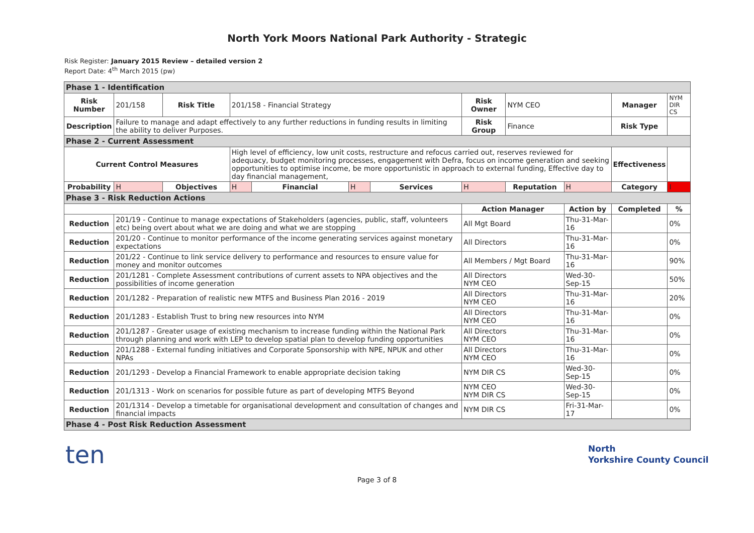North York Moors National Park Authority - Strategic
Risk Register: January 2015 Review – detailed version 2
Report Date: 4<sup>th</sup> March 2015 (pw)
| Phase 1 - Identification | | | | | | | | | | | | |
| Risk Number | 201/158 | Risk Title | 201/158 - Financial Strategy | | | | Risk Owner | NYM CEO | | | Manager | NYM DIR CS |
| Description | Failure to manage and adapt effectively to any further reductions in funding results in limiting the ability to deliver Purposes. | | | | | | Risk Group | Finance | | | Risk Type | |
| Phase 2 - Current Assessment | | | | | | | | | | | | |
| Current Control Measures | | | High level of efficiency, low unit costs, restructure and refocus carried out, reserves reviewed for adequacy, budget monitoring processes, engagement with Defra, focus on income generation and seeking opportunities to optimise income, be more opportunistic in approach to external funding, Effective day to day financial management, | | | | | | | | Effectiveness | |
| Probability | H | Objectives | H | Financial | H | Services | H | Reputation | H | | Category | I |
| Phase 3 - Risk Reduction Actions | | | | | | | | | | | | |
| | | | | | | | Action Manager | | Action by | Completed | | % |
| Reduction | 201/19 - Continue to manage expectations of Stakeholders (agencies, public, staff, volunteers etc) being overt about what we are doing and what we are stopping | | | | | | All Mgt Board | | Thu-31-Mar-16 | | | 0% |
| Reduction | 201/20 - Continue to monitor performance of the income generating services against monetary expectations | | | | | | All Directors | | Thu-31-Mar-16 | | | 0% |
| Reduction | 201/22 - Continue to link service delivery to performance and resources to ensure value for money and monitor outcomes | | | | | | All Members / Mgt Board | | Thu-31-Mar-16 | | | 90% |
| Reduction | 201/1281 - Complete Assessment contributions of current assets to NPA objectives and the possibilities of income generation | | | | | | All Directors NYM CEO | | Wed-30-Sep-15 | | | 50% |
| Reduction | 201/1282 - Preparation of realistic new MTFS and Business Plan 2016 - 2019 | | | | | | All Directors NYM CEO | | Thu-31-Mar-16 | | | 20% |
| Reduction | 201/1283 - Establish Trust to bring new resources into NYM | | | | | | All Directors NYM CEO | | Thu-31-Mar-16 | | | 0% |
| Reduction | 201/1287 - Greater usage of existing mechanism to increase funding within the National Park through planning and work with LEP to develop spatial plan to develop funding opportunities | | | | | | All Directors NYM CEO | | Thu-31-Mar-16 | | | 0% |
| Reduction | 201/1288 - External funding initiatives and Corporate Sponsorship with NPE, NPUK and other NPAs | | | | | | All Directors NYM CEO | | Thu-31-Mar-16 | | | 0% |
| Reduction | 201/1293 - Develop a Financial Framework to enable appropriate decision taking | | | | | | NYM DIR CS | | Wed-30-Sep-15 | | | 0% |
| Reduction | 201/1313 - Work on scenarios for possible future as part of developing MTFS Beyond | | | | | | NYM CEO NYM DIR CS | | Wed-30-Sep-15 | | | 0% |
| Reduction | 201/1314 - Develop a timetable for organisational development and consultation of changes and financial impacts | | | | | | NYM DIR CS | | Fri-31-Mar-17 | | | 0% |
| Phase 4 - Post Risk Reduction Assessment | | | | | | | | | | | | |
ten
Page 3 of 8
North
Yorkshire County Council